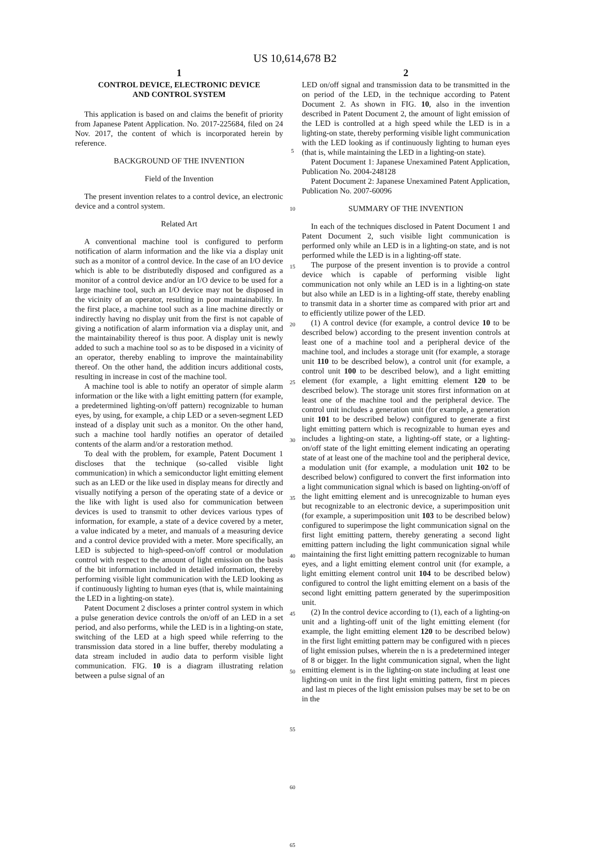US 10,614,678 B2
1
CONTROL DEVICE, ELECTRONIC DEVICE
AND CONTROL SYSTEM
This application is based on and claims the benefit of priority from Japanese Patent Application. No. 2017-225684, filed on 24 Nov. 2017, the content of which is incorporated herein by reference.
BACKGROUND OF THE INVENTION
Field of the Invention
The present invention relates to a control device, an electronic device and a control system.
Related Art
A conventional machine tool is configured to perform notification of alarm information and the like via a display unit such as a monitor of a control device. In the case of an I/O device which is able to be distributedly disposed and configured as a monitor of a control device and/or an I/O device to be used for a large machine tool, such an I/O device may not be disposed in the vicinity of an operator, resulting in poor maintainability. In the first place, a machine tool such as a line machine directly or indirectly having no display unit from the first is not capable of giving a notification of alarm information via a display unit, and the maintainability thereof is thus poor. A display unit is newly added to such a machine tool so as to be disposed in a vicinity of an operator, thereby enabling to improve the maintainability thereof. On the other hand, the addition incurs additional costs, resulting in increase in cost of the machine tool.
A machine tool is able to notify an operator of simple alarm information or the like with a light emitting pattern (for example, a predetermined lighting-on/off pattern) recognizable to human eyes, by using, for example, a chip LED or a seven-segment LED instead of a display unit such as a monitor. On the other hand, such a machine tool hardly notifies an operator of detailed contents of the alarm and/or a restoration method.
To deal with the problem, for example, Patent Document 1 discloses that the technique (so-called visible light communication) in which a semiconductor light emitting element such as an LED or the like used in display means for directly and visually notifying a person of the operating state of a device or the like with light is used also for communication between devices is used to transmit to other devices various types of information, for example, a state of a device covered by a meter, a value indicated by a meter, and manuals of a measuring device and a control device provided with a meter. More specifically, an LED is subjected to high-speed-on/off control or modulation control with respect to the amount of light emission on the basis of the bit information included in detailed information, thereby performing visible light communication with the LED looking as if continuously lighting to human eyes (that is, while maintaining the LED in a lighting-on state).
Patent Document 2 discloses a printer control system in which a pulse generation device controls the on/off of an LED in a set period, and also performs, while the LED is in a lighting-on state, switching of the LED at a high speed while referring to the transmission data stored in a line buffer, thereby modulating a data stream included in audio data to perform visible light communication. FIG. 10 is a diagram illustrating relation between a pulse signal of an
5
10
15
20
25
30
35
40
45
50
55
60
65
2
LED on/off signal and transmission data to be transmitted in the on period of the LED, in the technique according to Patent Document 2. As shown in FIG. 10, also in the invention described in Patent Document 2, the amount of light emission of the LED is controlled at a high speed while the LED is in a lighting-on state, thereby performing visible light communication with the LED looking as if continuously lighting to human eyes (that is, while maintaining the LED in a lighting-on state).
Patent Document 1: Japanese Unexamined Patent Application, Publication No. 2004-248128
Patent Document 2: Japanese Unexamined Patent Application, Publication No. 2007-60096
SUMMARY OF THE INVENTION
In each of the techniques disclosed in Patent Document 1 and Patent Document 2, such visible light communication is performed only while an LED is in a lighting-on state, and is not performed while the LED is in a lighting-off state.
The purpose of the present invention is to provide a control device which is capable of performing visible light communication not only while an LED is in a lighting-on state but also while an LED is in a lighting-off state, thereby enabling to transmit data in a shorter time as compared with prior art and to efficiently utilize power of the LED.
(1) A control device (for example, a control device 10 to be described below) according to the present invention controls at least one of a machine tool and a peripheral device of the machine tool, and includes a storage unit (for example, a storage unit 110 to be described below), a control unit (for example, a control unit 100 to be described below), and a light emitting element (for example, a light emitting element 120 to be described below). The storage unit stores first information on at least one of the machine tool and the peripheral device. The control unit includes a generation unit (for example, a generation unit 101 to be described below) configured to generate a first light emitting pattern which is recognizable to human eyes and includes a lighting-on state, a lighting-off state, or a lighting-on/off state of the light emitting element indicating an operating state of at least one of the machine tool and the peripheral device, a modulation unit (for example, a modulation unit 102 to be described below) configured to convert the first information into a light communication signal which is based on lighting-on/off of the light emitting element and is unrecognizable to human eyes but recognizable to an electronic device, a superimposition unit (for example, a superimposition unit 103 to be described below) configured to superimpose the light communication signal on the first light emitting pattern, thereby generating a second light emitting pattern including the light communication signal while maintaining the first light emitting pattern recognizable to human eyes, and a light emitting element control unit (for example, a light emitting element control unit 104 to be described below) configured to control the light emitting element on a basis of the second light emitting pattern generated by the superimposition unit.
(2) In the control device according to (1), each of a lighting-on unit and a lighting-off unit of the light emitting element (for example, the light emitting element 120 to be described below) in the first light emitting pattern may be configured with n pieces of light emission pulses, wherein the n is a predetermined integer of 8 or bigger. In the light communication signal, when the light emitting element is in the lighting-on state including at least one lighting-on unit in the first light emitting pattern, first m pieces and last m pieces of the light emission pulses may be set to be on in the